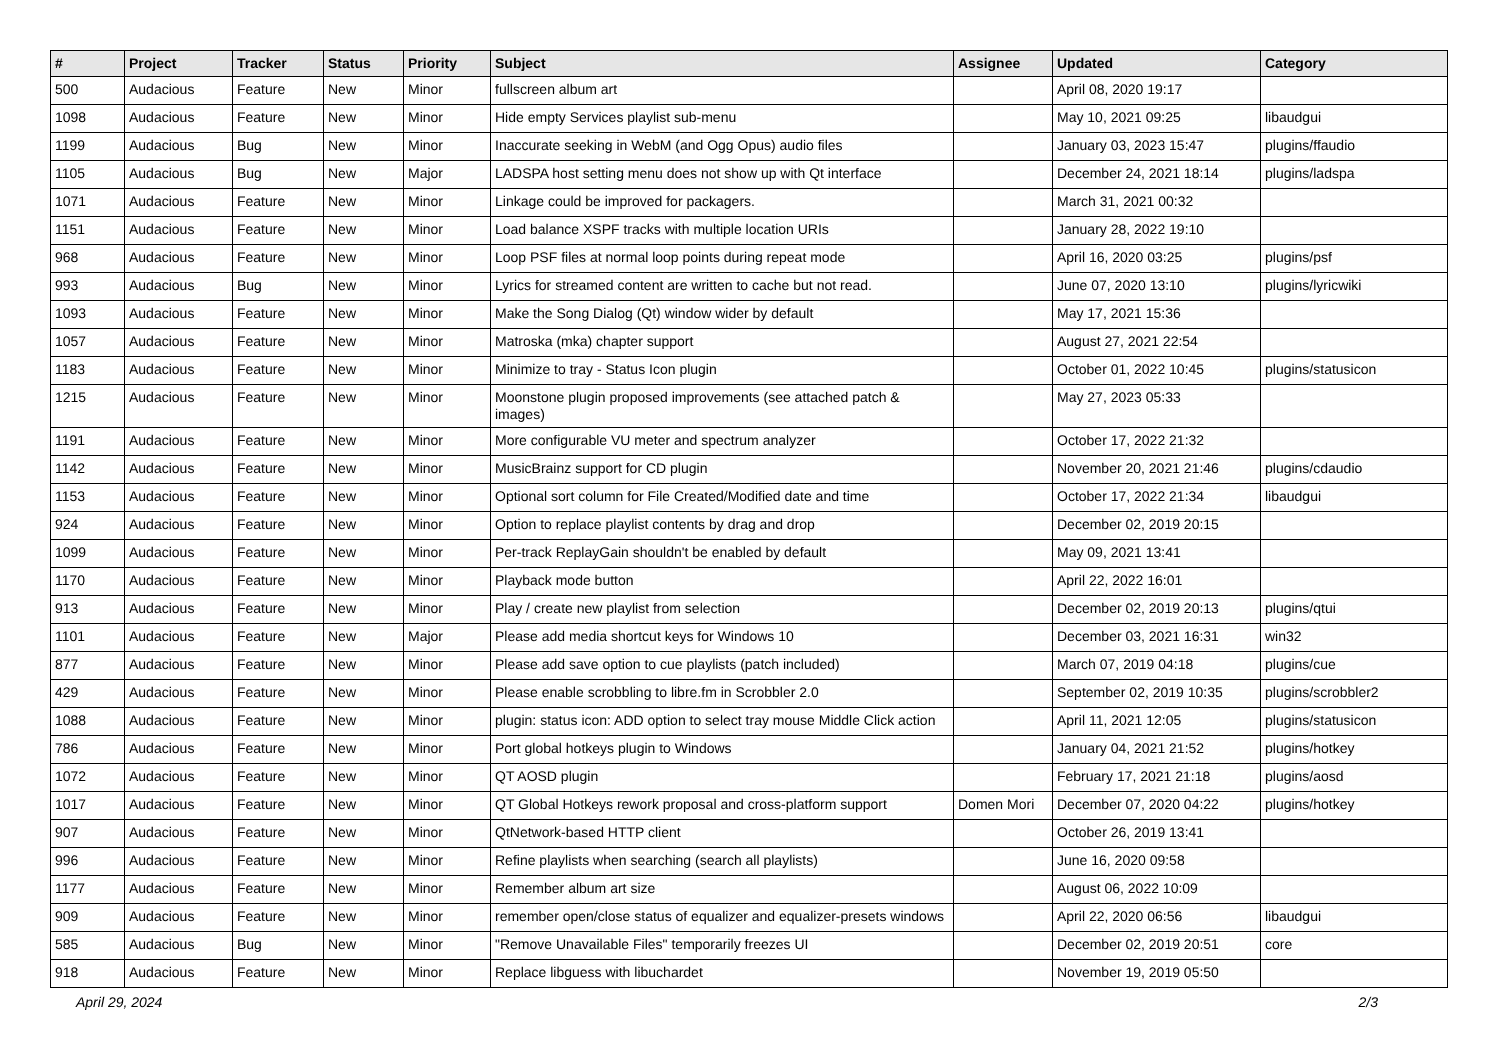| # | Project | Tracker | Status | Priority | Subject | Assignee | Updated | Category |
| --- | --- | --- | --- | --- | --- | --- | --- | --- |
| 500 | Audacious | Feature | New | Minor | fullscreen album art | | April 08, 2020 19:17 | |
| 1098 | Audacious | Feature | New | Minor | Hide empty Services playlist sub-menu | | May 10, 2021 09:25 | libaudgui |
| 1199 | Audacious | Bug | New | Minor | Inaccurate seeking in WebM (and Ogg Opus) audio files | | January 03, 2023 15:47 | plugins/ffaudio |
| 1105 | Audacious | Bug | New | Major | LADSPA host setting menu does not show up with Qt interface | | December 24, 2021 18:14 | plugins/ladspa |
| 1071 | Audacious | Feature | New | Minor | Linkage could be improved for packagers. | | March 31, 2021 00:32 | |
| 1151 | Audacious | Feature | New | Minor | Load balance XSPF tracks with multiple location URIs | | January 28, 2022 19:10 | |
| 968 | Audacious | Feature | New | Minor | Loop PSF files at normal loop points during repeat mode | | April 16, 2020 03:25 | plugins/psf |
| 993 | Audacious | Bug | New | Minor | Lyrics for streamed content are written to cache but not read. | | June 07, 2020 13:10 | plugins/lyricwiki |
| 1093 | Audacious | Feature | New | Minor | Make the Song Dialog (Qt) window wider by default | | May 17, 2021 15:36 | |
| 1057 | Audacious | Feature | New | Minor | Matroska (mka) chapter support | | August 27, 2021 22:54 | |
| 1183 | Audacious | Feature | New | Minor | Minimize to tray - Status Icon plugin | | October 01, 2022 10:45 | plugins/statusicon |
| 1215 | Audacious | Feature | New | Minor | Moonstone plugin proposed improvements (see attached patch & images) | | May 27, 2023 05:33 | |
| 1191 | Audacious | Feature | New | Minor | More configurable VU meter and spectrum analyzer | | October 17, 2022 21:32 | |
| 1142 | Audacious | Feature | New | Minor | MusicBrainz support for CD plugin | | November 20, 2021 21:46 | plugins/cdaudio |
| 1153 | Audacious | Feature | New | Minor | Optional sort column for File Created/Modified date and time | | October 17, 2022 21:34 | libaudgui |
| 924 | Audacious | Feature | New | Minor | Option to replace playlist contents by drag and drop | | December 02, 2019 20:15 | |
| 1099 | Audacious | Feature | New | Minor | Per-track ReplayGain shouldn't be enabled by default | | May 09, 2021 13:41 | |
| 1170 | Audacious | Feature | New | Minor | Playback mode button | | April 22, 2022 16:01 | |
| 913 | Audacious | Feature | New | Minor | Play / create new playlist from selection | | December 02, 2019 20:13 | plugins/qtui |
| 1101 | Audacious | Feature | New | Major | Please add media shortcut keys for Windows 10 | | December 03, 2021 16:31 | win32 |
| 877 | Audacious | Feature | New | Minor | Please add save option to cue playlists (patch included) | | March 07, 2019 04:18 | plugins/cue |
| 429 | Audacious | Feature | New | Minor | Please enable scrobbling to libre.fm in Scrobbler 2.0 | | September 02, 2019 10:35 | plugins/scrobbler2 |
| 1088 | Audacious | Feature | New | Minor | plugin: status icon: ADD option to select tray mouse Middle Click action | | April 11, 2021 12:05 | plugins/statusicon |
| 786 | Audacious | Feature | New | Minor | Port global hotkeys plugin to Windows | | January 04, 2021 21:52 | plugins/hotkey |
| 1072 | Audacious | Feature | New | Minor | QT AOSD plugin | | February 17, 2021 21:18 | plugins/aosd |
| 1017 | Audacious | Feature | New | Minor | QT Global Hotkeys rework proposal and cross-platform support | Domen Mori | December 07, 2020 04:22 | plugins/hotkey |
| 907 | Audacious | Feature | New | Minor | QtNetwork-based HTTP client | | October 26, 2019 13:41 | |
| 996 | Audacious | Feature | New | Minor | Refine playlists when searching (search all playlists) | | June 16, 2020 09:58 | |
| 1177 | Audacious | Feature | New | Minor | Remember album art size | | August 06, 2022 10:09 | |
| 909 | Audacious | Feature | New | Minor | remember open/close status of equalizer and equalizer-presets windows | | April 22, 2020 06:56 | libaudgui |
| 585 | Audacious | Bug | New | Minor | "Remove Unavailable Files" temporarily freezes UI | | December 02, 2019 20:51 | core |
| 918 | Audacious | Feature | New | Minor | Replace libguess with libuchardet | | November 19, 2019 05:50 | |
April 29, 2024 2/3